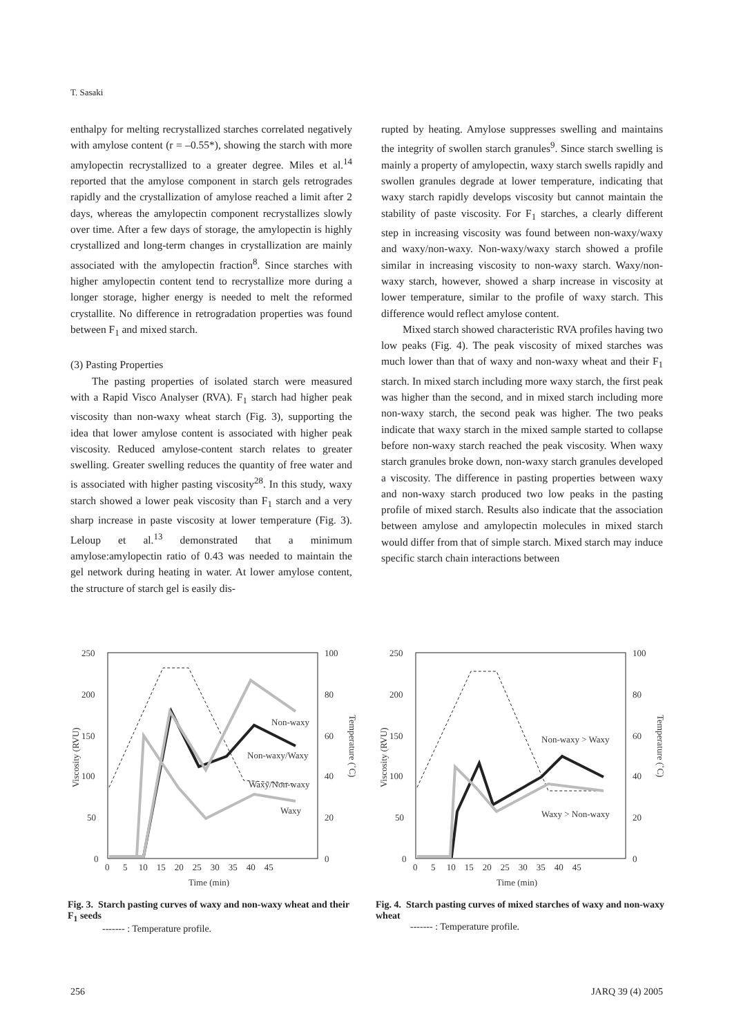T. Sasaki
enthalpy for melting recrystallized starches correlated negatively with amylose content (r = –0.55*), showing the starch with more amylopectin recrystallized to a greater degree. Miles et al.<sup>14</sup> reported that the amylose component in starch gels retrogrades rapidly and the crystallization of amylose reached a limit after 2 days, whereas the amylopectin component recrystallizes slowly over time. After a few days of storage, the amylopectin is highly crystallized and long-term changes in crystallization are mainly associated with the amylopectin fraction<sup>8</sup>. Since starches with higher amylopectin content tend to recrystallize more during a longer storage, higher energy is needed to melt the reformed crystallite. No difference in retrogradation properties was found between F<sub>1</sub> and mixed starch.
(3) Pasting Properties
The pasting properties of isolated starch were measured with a Rapid Visco Analyser (RVA). F<sub>1</sub> starch had higher peak viscosity than non-waxy wheat starch (Fig. 3), supporting the idea that lower amylose content is associated with higher peak viscosity. Reduced amylose-content starch relates to greater swelling. Greater swelling reduces the quantity of free water and is associated with higher pasting viscosity<sup>28</sup>. In this study, waxy starch showed a lower peak viscosity than F<sub>1</sub> starch and a very sharp increase in paste viscosity at lower temperature (Fig. 3). Leloup et al.<sup>13</sup> demonstrated that a minimum amylose:amylopectin ratio of 0.43 was needed to maintain the gel network during heating in water. At lower amylose content, the structure of starch gel is easily dis-
rupted by heating. Amylose suppresses swelling and maintains the integrity of swollen starch granules<sup>9</sup>. Since starch swelling is mainly a property of amylopectin, waxy starch swells rapidly and swollen granules degrade at lower temperature, indicating that waxy starch rapidly develops viscosity but cannot maintain the stability of paste viscosity. For F<sub>1</sub> starches, a clearly different step in increasing viscosity was found between non-waxy/waxy and waxy/non-waxy. Non-waxy/waxy starch showed a profile similar in increasing viscosity to non-waxy starch. Waxy/non-waxy starch, however, showed a sharp increase in viscosity at lower temperature, similar to the profile of waxy starch. This difference would reflect amylose content.
Mixed starch showed characteristic RVA profiles having two low peaks (Fig. 4). The peak viscosity of mixed starches was much lower than that of waxy and non-waxy wheat and their F<sub>1</sub> starch. In mixed starch including more waxy starch, the first peak was higher than the second, and in mixed starch including more non-waxy starch, the second peak was higher. The two peaks indicate that waxy starch in the mixed sample started to collapse before non-waxy starch reached the peak viscosity. When waxy starch granules broke down, non-waxy starch granules developed a viscosity. The difference in pasting properties between waxy and non-waxy starch produced two low peaks in the pasting profile of mixed starch. Results also indicate that the association between amylose and amylopectin molecules in mixed starch would differ from that of simple starch. Mixed starch may induce specific starch chain interactions between
250
200
150
100
50
0
100
80
60
40
20
0
0 5 10 15 20 25 30 35 40 45
Time (min)
Viscosity (RVU)
Temperature (˚C)
Non-waxy
Non-waxy/Waxy
Waxy/Non-waxy
Waxy
Fig. 3. Starch pasting curves of waxy and non-waxy wheat and their F<sub>1</sub> seeds
------- : Temperature profile.
250
200
150
100
50
0
100
80
60
40
20
0
0 5 10 15 20 25 30 35 40 45
Time (min)
Viscosity (RVU)
Temperature (˚C)
Non-waxy > Waxy
Waxy > Non-waxy
Fig. 4. Starch pasting curves of mixed starches of waxy and non-waxy wheat
------- : Temperature profile.
256 JARQ 39 (4) 2005